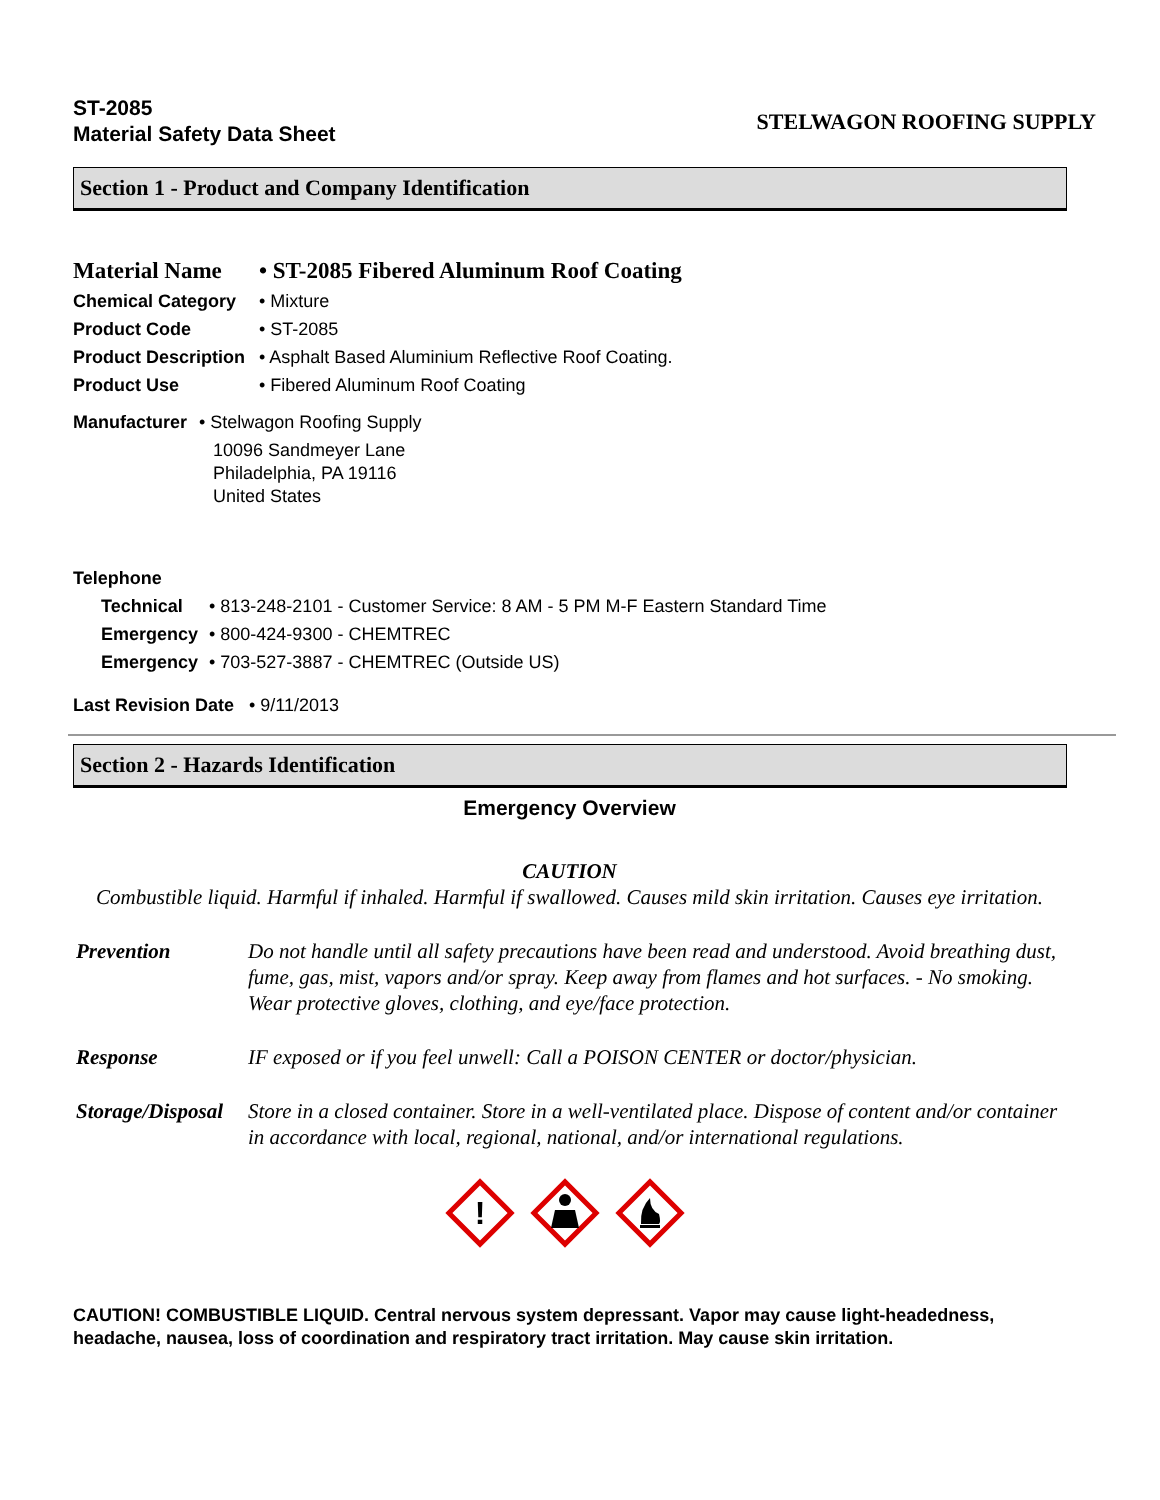ST-2085
Material Safety Data Sheet
STELWAGON ROOFING SUPPLY
Section 1 - Product and Company Identification
Material Name • ST-2085 Fibered Aluminum Roof Coating
Chemical Category • Mixture
Product Code • ST-2085
Product Description • Asphalt Based Aluminium Reflective Roof Coating.
Product Use • Fibered Aluminum Roof Coating
Manufacturer • Stelwagon Roofing Supply
10096 Sandmeyer Lane
Philadelphia, PA 19116
United States
Telephone
Technical • 813-248-2101 - Customer Service: 8 AM - 5 PM M-F Eastern Standard Time
Emergency • 800-424-9300 - CHEMTREC
Emergency • 703-527-3887 - CHEMTREC (Outside US)
Last Revision Date • 9/11/2013
Section 2 - Hazards Identification
Emergency Overview
CAUTION
Combustible liquid. Harmful if inhaled. Harmful if swallowed. Causes mild skin irritation. Causes eye irritation.
Prevention Do not handle until all safety precautions have been read and understood. Avoid breathing dust, fume, gas, mist, vapors and/or spray. Keep away from flames and hot surfaces. - No smoking. Wear protective gloves, clothing, and eye/face protection.
Response IF exposed or if you feel unwell: Call a POISON CENTER or doctor/physician.
Storage/Disposal Store in a closed container. Store in a well-ventilated place. Dispose of content and/or container in accordance with local, regional, national, and/or international regulations.
!
CAUTION! COMBUSTIBLE LIQUID. Central nervous system depressant. Vapor may cause light-headedness, headache, nausea, loss of coordination and respiratory tract irritation. May cause skin irritation.